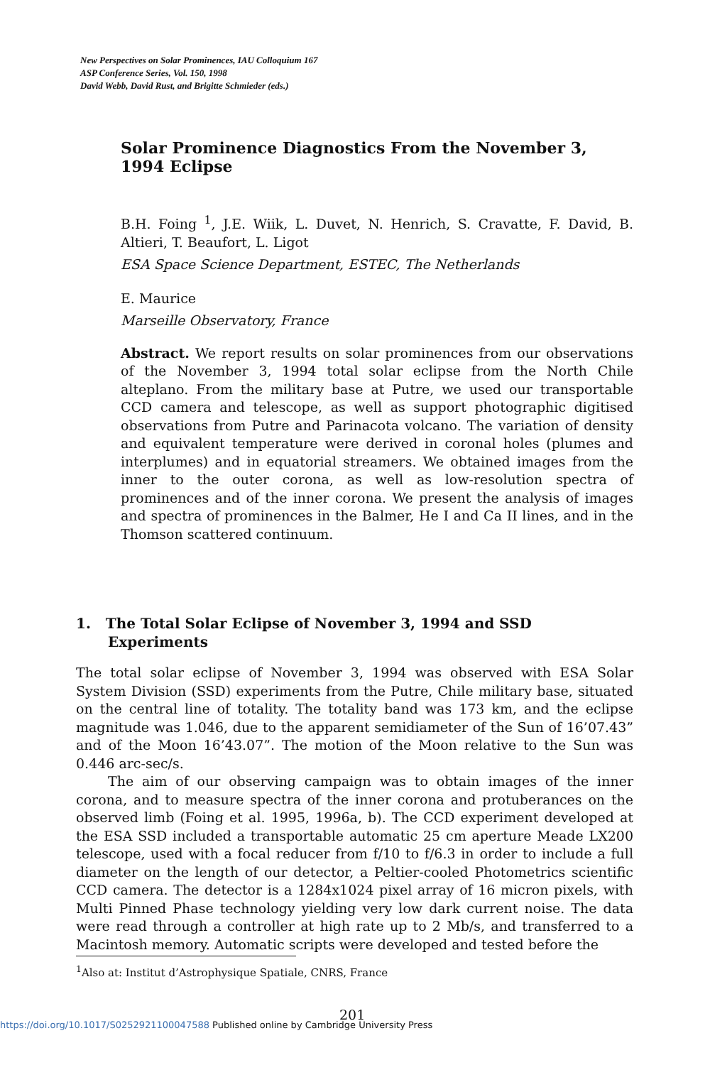New Perspectives on Solar Prominences, IAU Colloquium 167
ASP Conference Series, Vol. 150, 1998
David Webb, David Rust, and Brigitte Schmieder (eds.)
Solar Prominence Diagnostics From the November 3, 1994 Eclipse
B.H. Foing <sup>1</sup>, J.E. Wiik, L. Duvet, N. Henrich, S. Cravatte, F. David, B. Altieri, T. Beaufort, L. Ligot
ESA Space Science Department, ESTEC, The Netherlands
E. Maurice
Marseille Observatory, France
Abstract. We report results on solar prominences from our observations of the November 3, 1994 total solar eclipse from the North Chile alteplano. From the military base at Putre, we used our transportable CCD camera and telescope, as well as support photographic digitised observations from Putre and Parinacota volcano. The variation of density and equivalent temperature were derived in coronal holes (plumes and interplumes) and in equatorial streamers. We obtained images from the inner to the outer corona, as well as low-resolution spectra of prominences and of the inner corona. We present the analysis of images and spectra of prominences in the Balmer, He I and Ca II lines, and in the Thomson scattered continuum.
1. The Total Solar Eclipse of November 3, 1994 and SSD Experiments
The total solar eclipse of November 3, 1994 was observed with ESA Solar System Division (SSD) experiments from the Putre, Chile military base, situated on the central line of totality. The totality band was 173 km, and the eclipse magnitude was 1.046, due to the apparent semidiameter of the Sun of 16’07.43” and of the Moon 16’43.07”. The motion of the Moon relative to the Sun was 0.446 arc-sec/s.
The aim of our observing campaign was to obtain images of the inner corona, and to measure spectra of the inner corona and protuberances on the observed limb (Foing et al. 1995, 1996a, b). The CCD experiment developed at the ESA SSD included a transportable automatic 25 cm aperture Meade LX200 telescope, used with a focal reducer from f/10 to f/6.3 in order to include a full diameter on the length of our detector, a Peltier-cooled Photometrics scientific CCD camera. The detector is a 1284x1024 pixel array of 16 micron pixels, with Multi Pinned Phase technology yielding very low dark current noise. The data were read through a controller at high rate up to 2 Mb/s, and transferred to a Macintosh memory. Automatic scripts were developed and tested before the
<sup>1</sup> Also at: Institut d’Astrophysique Spatiale, CNRS, France
201
https://doi.org/10.1017/S0252921100047588 Published online by Cambridge University Press